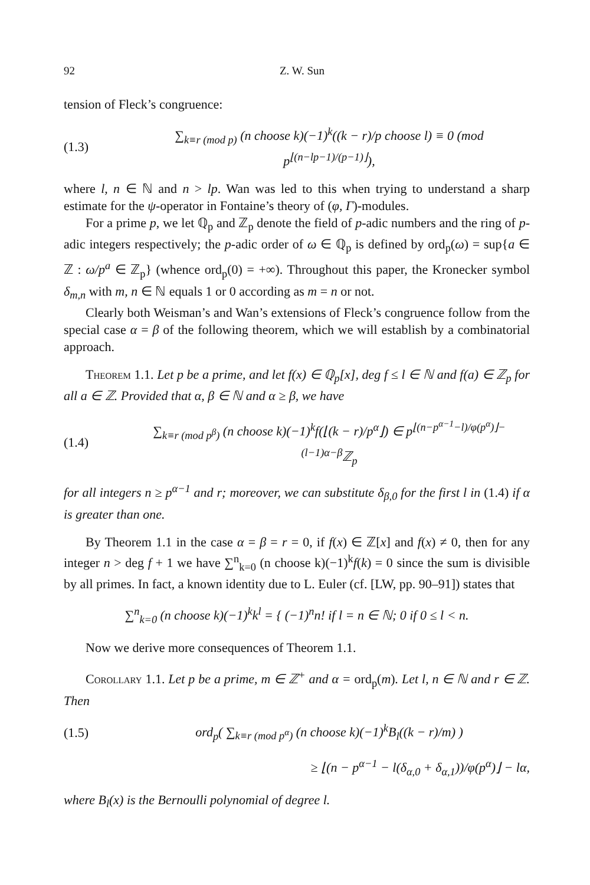92 Z. W. Sun
tension of Fleck’s congruence:
(1.3) ∑<sub>k≡r (mod p)</sub> (n choose k)(−1)<sup>k</sup>((k − r)/p choose l) ≡ 0 (mod p<sup>⌊(n−lp−1)/(p−1)⌋</sup>),
where l, n ∈ ℕ and n > lp. Wan was led to this when trying to understand a sharp estimate for the ψ-operator in Fontaine’s theory of (φ, Γ)-modules.
For a prime p, we let ℚ<sub>p</sub> and ℤ<sub>p</sub> denote the field of p-adic numbers and the ring of p-adic integers respectively; the p-adic order of ω ∈ ℚ<sub>p</sub> is defined by ord<sub>p</sub>(ω) = sup{a ∈ ℤ : ω/p<sup>a</sup> ∈ ℤ<sub>p</sub>} (whence ord<sub>p</sub>(0) = +∞). Throughout this paper, the Kronecker symbol δ<sub>m,n</sub> with m, n ∈ ℕ equals 1 or 0 according as m = n or not.
Clearly both Weisman’s and Wan’s extensions of Fleck’s congruence follow from the special case α = β of the following theorem, which we will establish by a combinatorial approach.
Theorem 1.1. Let p be a prime, and let f(x) ∈ ℚ<sub>p</sub>[x], deg f ≤ l ∈ ℕ and f(a) ∈ ℤ<sub>p</sub> for all a ∈ ℤ. Provided that α, β ∈ ℕ and α ≥ β, we have
(1.4) ∑<sub>k≡r (mod p<sup>β</sup>)</sub> (n choose k)(−1)<sup>k</sup>f(⌊(k − r)/p<sup>α</sup>⌋) ∈ p<sup>⌊(n−p<sup>α−1</sup>−l)/φ(p<sup>α</sup>)⌋−(l−1)α−β</sup>ℤ<sub>p</sub>
for all integers n ≥ p<sup>α−1</sup> and r; moreover, we can substitute δ<sub>β,0</sub> for the first l in (1.4) if α is greater than one.
By Theorem 1.1 in the case α = β = r = 0, if f(x) ∈ ℤ[x] and f(x) ≠ 0, then for any integer n > deg f + 1 we have ∑<sup>n</sup><sub>k=0</sub> (n choose k)(−1)<sup>k</sup>f(k) = 0 since the sum is divisible by all primes. In fact, a known identity due to L. Euler (cf. [LW, pp. 90–91]) states that
∑<sup>n</sup><sub>k=0</sub> (n choose k)(−1)<sup>k</sup>k<sup>l</sup> = { (−1)<sup>n</sup>n! if l = n ∈ ℕ; 0 if 0 ≤ l < n.
Now we derive more consequences of Theorem 1.1.
Corollary 1.1. Let p be a prime, m ∈ ℤ<sup>+</sup> and α = ord<sub>p</sub>(m). Let l, n ∈ ℕ and r ∈ ℤ. Then
(1.5) ord<sub>p</sub>( ∑<sub>k≡r (mod p<sup>α</sup>)</sub> (n choose k)(−1)<sup>k</sup>B<sub>l</sub>((k − r)/m) )
≥ ⌊(n − p<sup>α−1</sup> − l(δ<sub>α,0</sub> + δ<sub>α,1</sub>))/φ(p<sup>α</sup>)⌋ − lα,
where B<sub>l</sub>(x) is the Bernoulli polynomial of degree l.